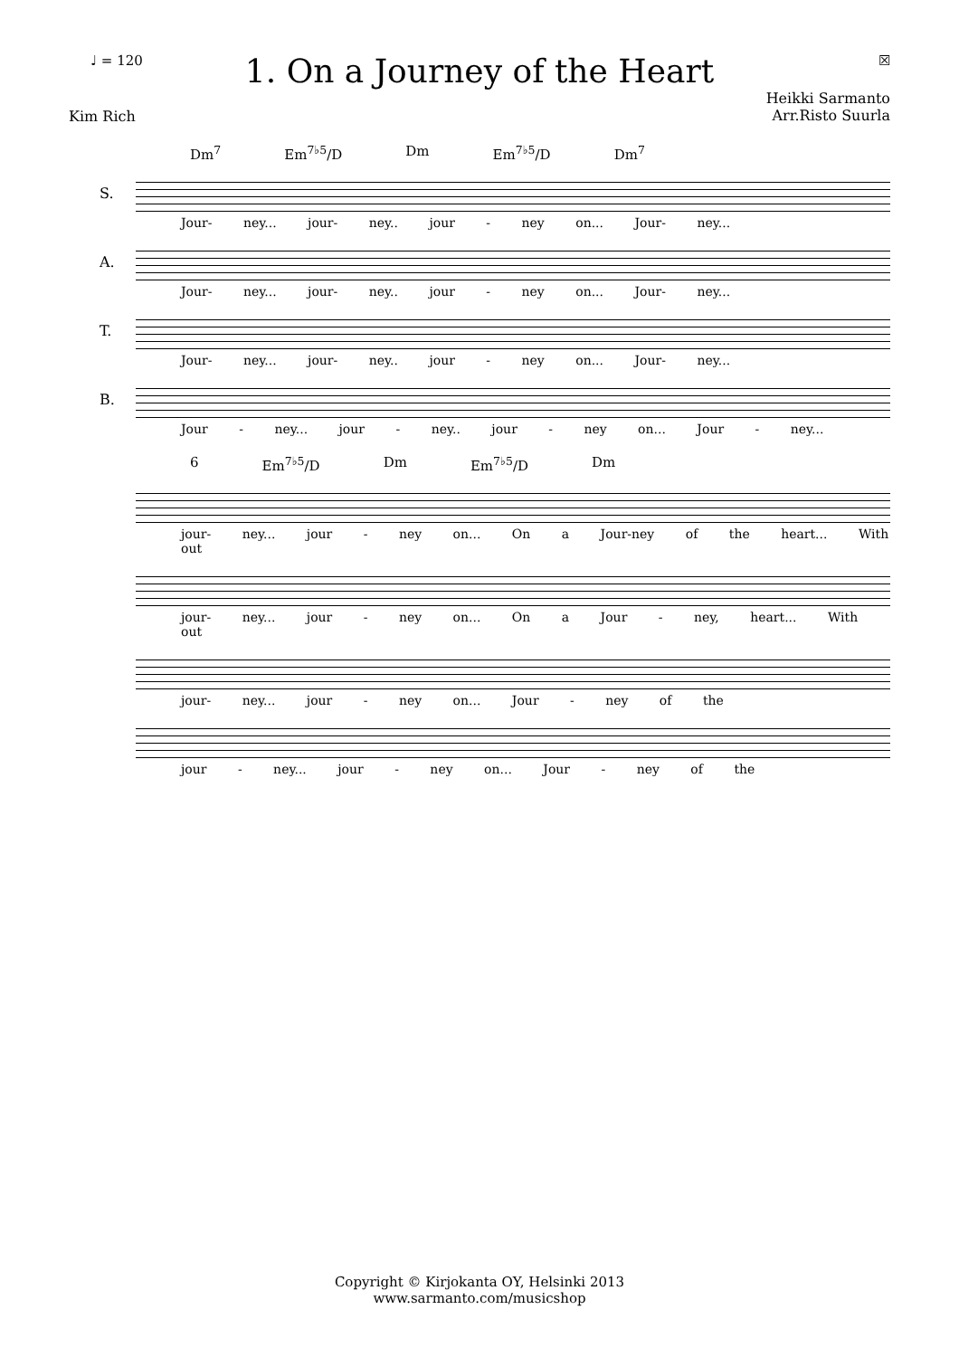♩ = 120 ☒
1. On a Journey of the Heart
Kim Rich Heikki Sarmanto
Arr.Risto Suurla
Dm<sup>7</sup> Em<sup>7♭5</sup>/D Dm Em<sup>7♭5</sup>/D Dm<sup>7</sup>
S.
Jour- ney... jour- ney.. jour - ney on... Jour- ney...
A.
Jour- ney... jour- ney.. jour - ney on... Jour- ney...
T.
Jour- ney... jour- ney.. jour - ney on... Jour- ney...
B.
Jour - ney... jour - ney.. jour - ney on... Jour - ney...
6 Em<sup>7♭5</sup>/D Dm Em<sup>7♭5</sup>/D Dm
jour- ney... jour - ney on... On a Jour-ney of the heart... With out
jour- ney... jour - ney on... On a Jour - ney, heart... With out
jour- ney... jour - ney on... Jour - ney of the
jour - ney... jour - ney on... Jour - ney of the
Copyright © Kirjokanta OY, Helsinki 2013
www.sarmanto.com/musicshop